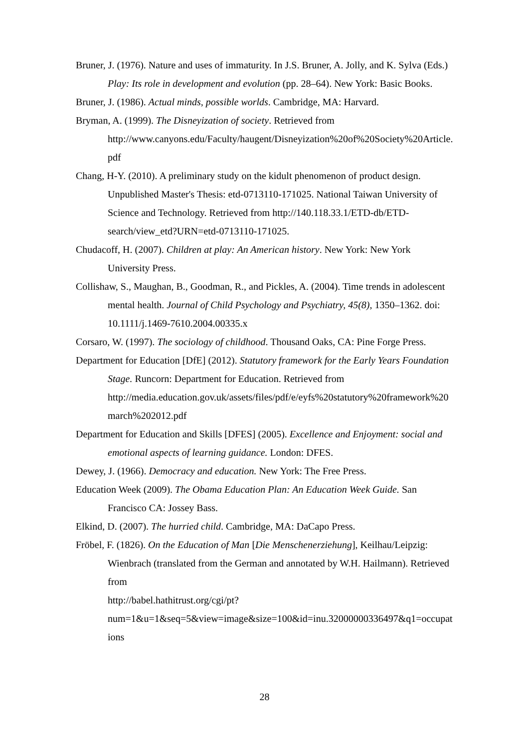Bruner, J. (1976). Nature and uses of immaturity. In J.S. Bruner, A. Jolly, and K. Sylva (Eds.) Play: Its role in development and evolution (pp. 28–64). New York: Basic Books.
Bruner, J. (1986). Actual minds, possible worlds. Cambridge, MA: Harvard.
Bryman, A. (1999). The Disneyization of society. Retrieved from http://www.canyons.edu/Faculty/haugent/Disneyization%20of%20Society%20Article.pdf
Chang, H-Y. (2010). A preliminary study on the kidult phenomenon of product design. Unpublished Master's Thesis: etd-0713110-171025. National Taiwan University of Science and Technology. Retrieved from http://140.118.33.1/ETD-db/ETD-search/view_etd?URN=etd-0713110-171025.
Chudacoff, H. (2007). Children at play: An American history. New York: New York University Press.
Collishaw, S., Maughan, B., Goodman, R., and Pickles, A. (2004). Time trends in adolescent mental health. Journal of Child Psychology and Psychiatry, 45(8), 1350–1362. doi: 10.1111/j.1469-7610.2004.00335.x
Corsaro, W. (1997). The sociology of childhood. Thousand Oaks, CA: Pine Forge Press.
Department for Education [DfE] (2012). Statutory framework for the Early Years Foundation Stage. Runcorn: Department for Education. Retrieved from http://media.education.gov.uk/assets/files/pdf/e/eyfs%20statutory%20framework%20march%202012.pdf
Department for Education and Skills [DFES] (2005). Excellence and Enjoyment: social and emotional aspects of learning guidance. London: DFES.
Dewey, J. (1966). Democracy and education. New York: The Free Press.
Education Week (2009). The Obama Education Plan: An Education Week Guide. San Francisco CA: Jossey Bass.
Elkind, D. (2007). The hurried child. Cambridge, MA: DaCapo Press.
Fröbel, F. (1826). On the Education of Man [Die Menschenerziehung], Keilhau/Leipzig: Wienbrach (translated from the German and annotated by W.H. Hailmann). Retrieved from
http://babel.hathitrust.org/cgi/pt?num=1&u=1&seq=5&view=image&size=100&id=inu.32000000336497&q1=occupations
28